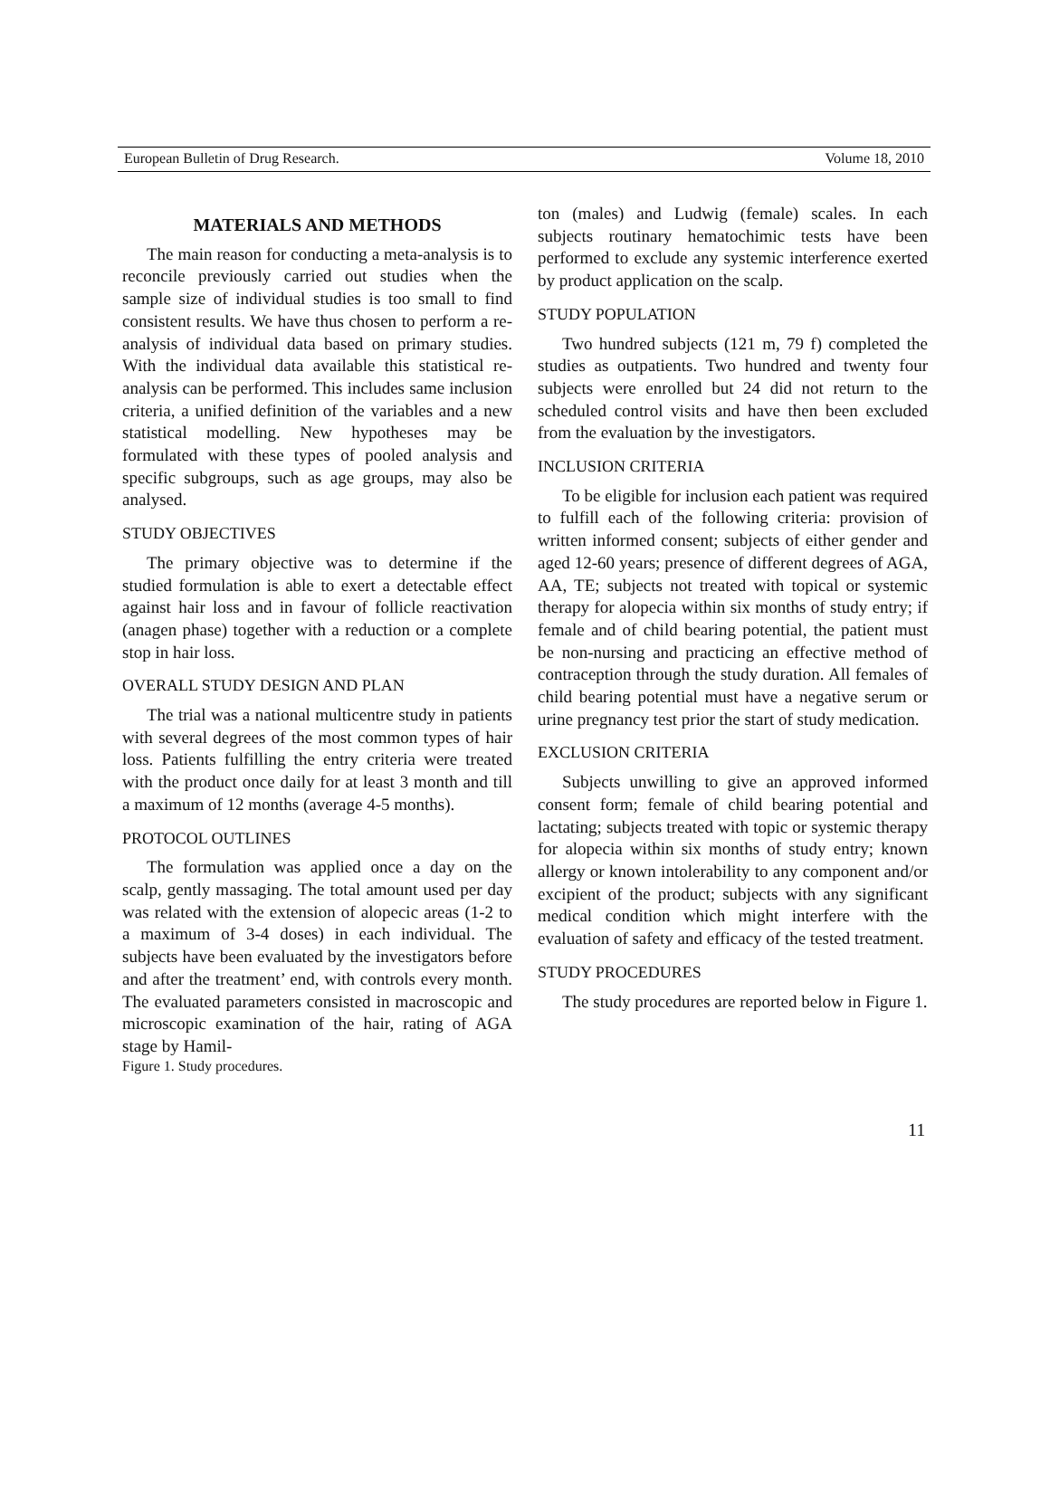European Bulletin of Drug Research. Volume 18, 2010
MATERIALS AND METHODS
The main reason for conducting a meta-analysis is to reconcile previously carried out studies when the sample size of individual studies is too small to find consistent results. We have thus chosen to perform a re-analysis of individual data based on primary studies. With the individual data available this statistical re-analysis can be performed. This includes same inclusion criteria, a unified definition of the variables and a new statistical modelling. New hypotheses may be formulated with these types of pooled analysis and specific subgroups, such as age groups, may also be analysed.
STUDY OBJECTIVES
The primary objective was to determine if the studied formulation is able to exert a detectable effect against hair loss and in favour of follicle reactivation (anagen phase) together with a reduction or a complete stop in hair loss.
OVERALL STUDY DESIGN AND PLAN
The trial was a national multicentre study in patients with several degrees of the most common types of hair loss. Patients fulfilling the entry criteria were treated with the product once daily for at least 3 month and till a maximum of 12 months (average 4-5 months).
PROTOCOL OUTLINES
The formulation was applied once a day on the scalp, gently massaging. The total amount used per day was related with the extension of alopecic areas (1-2 to a maximum of 3-4 doses) in each individual. The subjects have been evaluated by the investigators before and after the treatment’ end, with controls every month. The evaluated parameters consisted in macroscopic and microscopic examination of the hair, rating of AGA stage by Hamil-
Figure 1. Study procedures.
ton (males) and Ludwig (female) scales. In each subjects routinary hematochimic tests have been performed to exclude any systemic interference exerted by product application on the scalp.
STUDY POPULATION
Two hundred subjects (121 m, 79 f) completed the studies as outpatients. Two hundred and twenty four subjects were enrolled but 24 did not return to the scheduled control visits and have then been excluded from the evaluation by the investigators.
INCLUSION CRITERIA
To be eligible for inclusion each patient was required to fulfill each of the following criteria: provision of written informed consent; subjects of either gender and aged 12-60 years; presence of different degrees of AGA, AA, TE; subjects not treated with topical or systemic therapy for alopecia within six months of study entry; if female and of child bearing potential, the patient must be non-nursing and practicing an effective method of contraception through the study duration. All females of child bearing potential must have a negative serum or urine pregnancy test prior the start of study medication.
EXCLUSION CRITERIA
Subjects unwilling to give an approved informed consent form; female of child bearing potential and lactating; subjects treated with topic or systemic therapy for alopecia within six months of study entry; known allergy or known intolerability to any component and/or excipient of the product; subjects with any significant medical condition which might interfere with the evaluation of safety and efficacy of the tested treatment.
STUDY PROCEDURES
The study procedures are reported below in Figure 1.
11